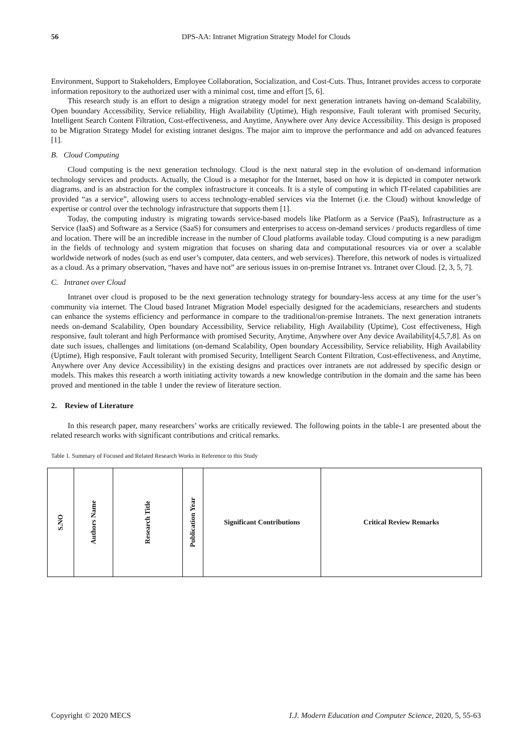56 DPS-AA: Intranet Migration Strategy Model for Clouds
Environment, Support to Stakeholders, Employee Collaboration, Socialization, and Cost-Cuts. Thus, Intranet provides access to corporate information repository to the authorized user with a minimal cost, time and effort [5, 6].
This research study is an effort to design a migration strategy model for next generation intranets having on-demand Scalability, Open boundary Accessibility, Service reliability, High Availability (Uptime), High responsive, Fault tolerant with promised Security, Intelligent Search Content Filtration, Cost-effectiveness, and Anytime, Anywhere over Any device Accessibility. This design is proposed to be Migration Strategy Model for existing intranet designs. The major aim to improve the performance and add on advanced features [1].
B. Cloud Computing
Cloud computing is the next generation technology. Cloud is the next natural step in the evolution of on-demand information technology services and products. Actually, the Cloud is a metaphor for the Internet, based on how it is depicted in computer network diagrams, and is an abstraction for the complex infrastructure it conceals. It is a style of computing in which IT-related capabilities are provided “as a service”, allowing users to access technology-enabled services via the Internet (i.e. the Cloud) without knowledge of expertise or control over the technology infrastructure that supports them [1].
Today, the computing industry is migrating towards service-based models like Platform as a Service (PaaS), Infrastructure as a Service (IaaS) and Software as a Service (SaaS) for consumers and enterprises to access on-demand services / products regardless of time and location. There will be an incredible increase in the number of Cloud platforms available today. Cloud computing is a new paradigm in the fields of technology and system migration that focuses on sharing data and computational resources via or over a scalable worldwide network of nodes (such as end user’s computer, data centers, and web services). Therefore, this network of nodes is virtualized as a cloud. As a primary observation, “haves and have not” are serious issues in on-premise Intranet vs. Intranet over Cloud. [2, 3, 5, 7].
C. Intranet over Cloud
Intranet over cloud is proposed to be the next generation technology strategy for boundary-less access at any time for the user’s community via internet. The Cloud based Intranet Migration Model especially designed for the academicians, researchers and students can enhance the systems efficiency and performance in compare to the traditional/on-premise Intranets. The next generation intranets needs on-demand Scalability, Open boundary Accessibility, Service reliability, High Availability (Uptime), Cost effectiveness, High responsive, fault tolerant and high Performance with promised Security, Anytime, Anywhere over Any device Availability[4,5,7,8]. As on date such issues, challenges and limitations (on-demand Scalability, Open boundary Accessibility, Service reliability, High Availability (Uptime), High responsive, Fault tolerant with promised Security, Intelligent Search Content Filtration, Cost-effectiveness, and Anytime, Anywhere over Any device Accessibility) in the existing designs and practices over intranets are not addressed by specific design or models. This makes this research a worth initiating activity towards a new knowledge contribution in the domain and the same has been proved and mentioned in the table 1 under the review of literature section.
2. Review of Literature
In this research paper, many researchers’ works are critically reviewed. The following points in the table-1 are presented about the related research works with significant contributions and critical remarks.
Table 1. Summary of Focused and Related Research Works in Reference to this Study
| S.NO | Authors Name | Research Title | Publication Year | Significant Contributions | Critical Review Remarks |
| --- | --- | --- | --- | --- | --- |
Copyright © 2020 MECS I.J. Modern Education and Computer Science, 2020, 5, 55-63